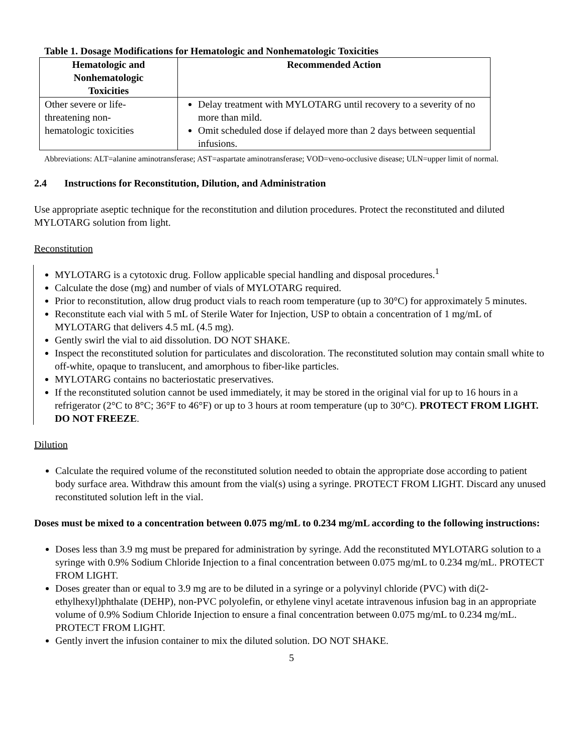Table 1. Dosage Modifications for Hematologic and Nonhematologic Toxicities
| Hematologic and Nonhematologic Toxicities | Recommended Action |
| --- | --- |
| Other severe or life- threatening non- hematologic toxicities | Delay treatment with MYLOTARG until recovery to a severity of no more than mild. Omit scheduled dose if delayed more than 2 days between sequential infusions. |
Abbreviations: ALT=alanine aminotransferase; AST=aspartate aminotransferase; VOD=veno-occlusive disease; ULN=upper limit of normal.
2.4 Instructions for Reconstitution, Dilution, and Administration
Use appropriate aseptic technique for the reconstitution and dilution procedures. Protect the reconstituted and diluted MYLOTARG solution from light.
Reconstitution
MYLOTARG is a cytotoxic drug. Follow applicable special handling and disposal procedures.<sup>1</sup>
Calculate the dose (mg) and number of vials of MYLOTARG required.
Prior to reconstitution, allow drug product vials to reach room temperature (up to 30°C) for approximately 5 minutes.
Reconstitute each vial with 5 mL of Sterile Water for Injection, USP to obtain a concentration of 1 mg/mL of MYLOTARG that delivers 4.5 mL (4.5 mg).
Gently swirl the vial to aid dissolution. DO NOT SHAKE.
Inspect the reconstituted solution for particulates and discoloration. The reconstituted solution may contain small white to off-white, opaque to translucent, and amorphous to fiber-like particles.
MYLOTARG contains no bacteriostatic preservatives.
If the reconstituted solution cannot be used immediately, it may be stored in the original vial for up to 16 hours in a refrigerator (2°C to 8°C; 36°F to 46°F) or up to 3 hours at room temperature (up to 30°C). PROTECT FROM LIGHT. DO NOT FREEZE.
Dilution
Calculate the required volume of the reconstituted solution needed to obtain the appropriate dose according to patient body surface area. Withdraw this amount from the vial(s) using a syringe. PROTECT FROM LIGHT. Discard any unused reconstituted solution left in the vial.
Doses must be mixed to a concentration between 0.075 mg/mL to 0.234 mg/mL according to the following instructions:
Doses less than 3.9 mg must be prepared for administration by syringe. Add the reconstituted MYLOTARG solution to a syringe with 0.9% Sodium Chloride Injection to a final concentration between 0.075 mg/mL to 0.234 mg/mL. PROTECT FROM LIGHT.
Doses greater than or equal to 3.9 mg are to be diluted in a syringe or a polyvinyl chloride (PVC) with di(2-ethylhexyl)phthalate (DEHP), non-PVC polyolefin, or ethylene vinyl acetate intravenous infusion bag in an appropriate volume of 0.9% Sodium Chloride Injection to ensure a final concentration between 0.075 mg/mL to 0.234 mg/mL. PROTECT FROM LIGHT.
Gently invert the infusion container to mix the diluted solution. DO NOT SHAKE.
5